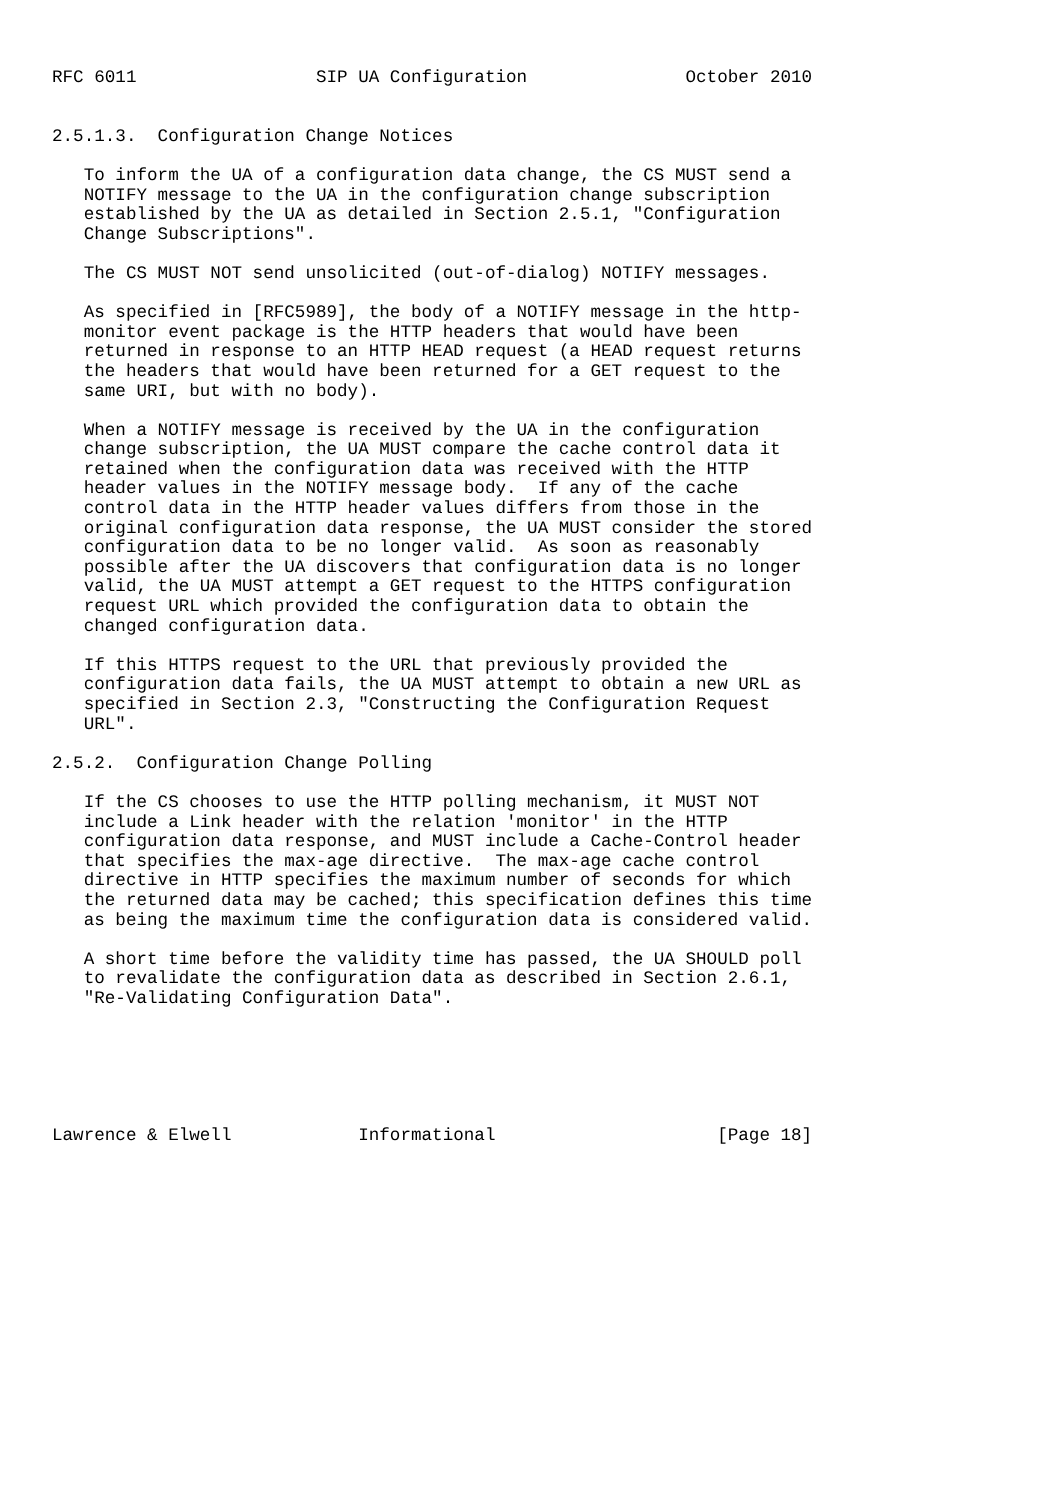RFC 6011                 SIP UA Configuration               October 2010


2.5.1.3.  Configuration Change Notices

   To inform the UA of a configuration data change, the CS MUST send a
   NOTIFY message to the UA in the configuration change subscription
   established by the UA as detailed in Section 2.5.1, "Configuration
   Change Subscriptions".

   The CS MUST NOT send unsolicited (out-of-dialog) NOTIFY messages.

   As specified in [RFC5989], the body of a NOTIFY message in the http-
   monitor event package is the HTTP headers that would have been
   returned in response to an HTTP HEAD request (a HEAD request returns
   the headers that would have been returned for a GET request to the
   same URI, but with no body).

   When a NOTIFY message is received by the UA in the configuration
   change subscription, the UA MUST compare the cache control data it
   retained when the configuration data was received with the HTTP
   header values in the NOTIFY message body.  If any of the cache
   control data in the HTTP header values differs from those in the
   original configuration data response, the UA MUST consider the stored
   configuration data to be no longer valid.  As soon as reasonably
   possible after the UA discovers that configuration data is no longer
   valid, the UA MUST attempt a GET request to the HTTPS configuration
   request URL which provided the configuration data to obtain the
   changed configuration data.

   If this HTTPS request to the URL that previously provided the
   configuration data fails, the UA MUST attempt to obtain a new URL as
   specified in Section 2.3, "Constructing the Configuration Request
   URL".

2.5.2.  Configuration Change Polling

   If the CS chooses to use the HTTP polling mechanism, it MUST NOT
   include a Link header with the relation 'monitor' in the HTTP
   configuration data response, and MUST include a Cache-Control header
   that specifies the max-age directive.  The max-age cache control
   directive in HTTP specifies the maximum number of seconds for which
   the returned data may be cached; this specification defines this time
   as being the maximum time the configuration data is considered valid.

   A short time before the validity time has passed, the UA SHOULD poll
   to revalidate the configuration data as described in Section 2.6.1,
   "Re-Validating Configuration Data".






Lawrence & Elwell            Informational                     [Page 18]